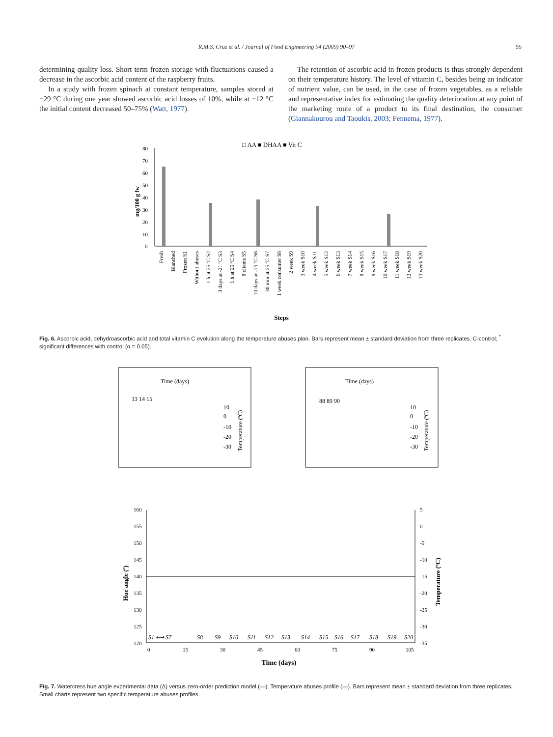R.M.S. Cruz et al. / Journal of Food Engineering 94 (2009) 90–97 95
determining quality loss. Short term frozen storage with fluctuations caused a decrease in the ascorbic acid content of the raspberry fruits.
In a study with frozen spinach at constant temperature, samples stored at −29 °C during one year showed ascorbic acid losses of 10%, while at −12 °C the initial content decreased 50–75% (Watt, 1977).
The retention of ascorbic acid in frozen products is thus strongly dependent on their temperature history. The level of vitamin C, besides being an indicator of nutrient value, can be used, in the case of frozen vegetables, as a reliable and representative index for estimating the quality deterioration at any point of the marketing route of a product to its final destination, the consumer (Giannakourou and Taoukis, 2003; Fennema, 1977).
□ AA ■ DHAA ■ Vit C
80
70
60
50
40
30
20
10
0
mg/100 g fw
Fresh
Blanched
Frozen S1
Without abuses
1 h at 25 ºC S2
3 days at -21 ºC S3
1 h at 25 ºC S4
8 clients S5
10 days at -15 ºC S6
30 min at 25 ºC S7
1 week consumer S8
2 week S9
3 week S10
4 week S11
5 week S12
6 week S13
7 week S14
8 week S15
9 week S16
10 week S17
11 week S18
12 week S19
13 week S20
Steps
Fig. 6. Ascorbic acid, dehydroascorbic acid and total vitamin C evolution along the temperature abuses plan. Bars represent mean ± standard deviation from three replicates. C-control; <sup>*</sup> significant differences with control (α = 0.05).
Time (days)
13 14 15
10
0
-10
-20
-30
Temperature (ºC)
Time (days)
88 89 90
10
0
-10
-20
-30
Temperature (ºC)
160
155
150
145
140
135
130
125
120
5
0
-5
-10
-15
-20
-25
-30
-35
0
15
30
45
60
75
90
105
S1 ⟷ S7
S8
S9
S10
S11
S12
S13
S14
S15
S16
S17
S18
S19
S20
Hue angle (º)
Temperature (ºC)
Time (days)
Fig. 7. Watercress hue angle experimental data (Δ) versus zero-order prediction model (—). Temperature abuses profile (—). Bars represent mean ± standard deviation from three replicates. Small charts represent two specific temperature abuses profiles.